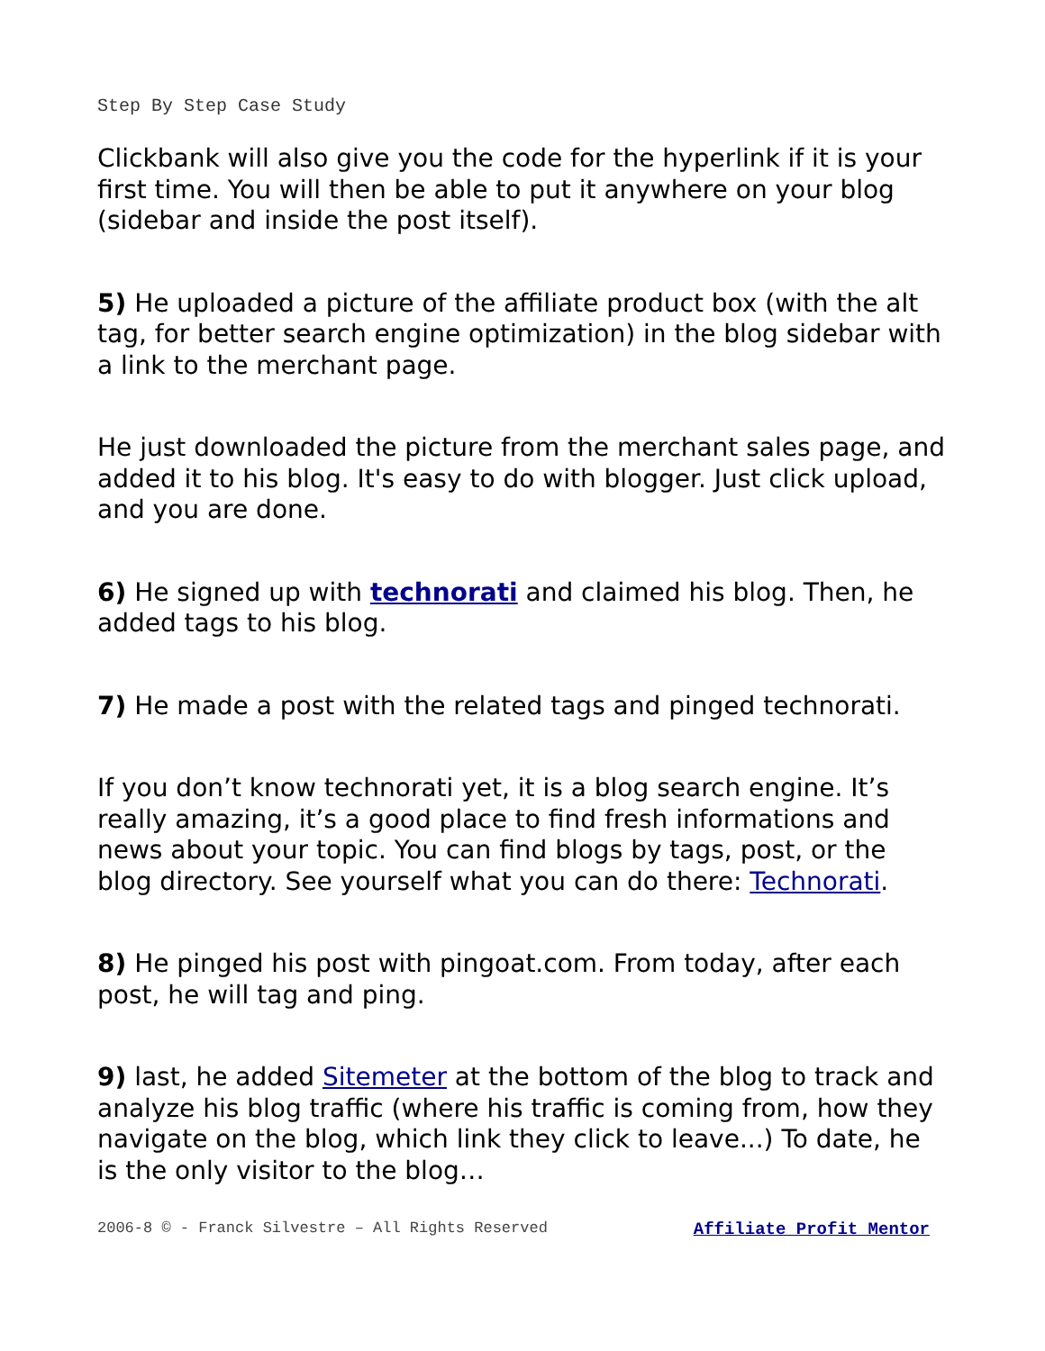Step By Step Case Study
Clickbank will also give you the code for the hyperlink if it is your first time. You will then be able to put it anywhere on your blog (sidebar and inside the post itself).
5) He uploaded a picture of the affiliate product box (with the alt tag, for better search engine optimization) in the blog sidebar with a link to the merchant page.
He just downloaded the picture from the merchant sales page, and added it to his blog. It's easy to do with blogger. Just click upload, and you are done.
6) He signed up with technorati and claimed his blog. Then, he added tags to his blog.
7) He made a post with the related tags and pinged technorati.
If you don’t know technorati yet, it is a blog search engine. It’s really amazing, it’s a good place to find fresh informations and news about your topic. You can find blogs by tags, post, or the blog directory. See yourself what you can do there: Technorati.
8) He pinged his post with pingoat.com. From today, after each post, he will tag and ping.
9) last, he added Sitemeter at the bottom of the blog to track and analyze his blog traffic (where his traffic is coming from, how they navigate on the blog, which link they click to leave...) To date, he is the only visitor to the blog…
2006-8 © - Franck Silvestre – All Rights Reserved Affiliate Profit Mentor